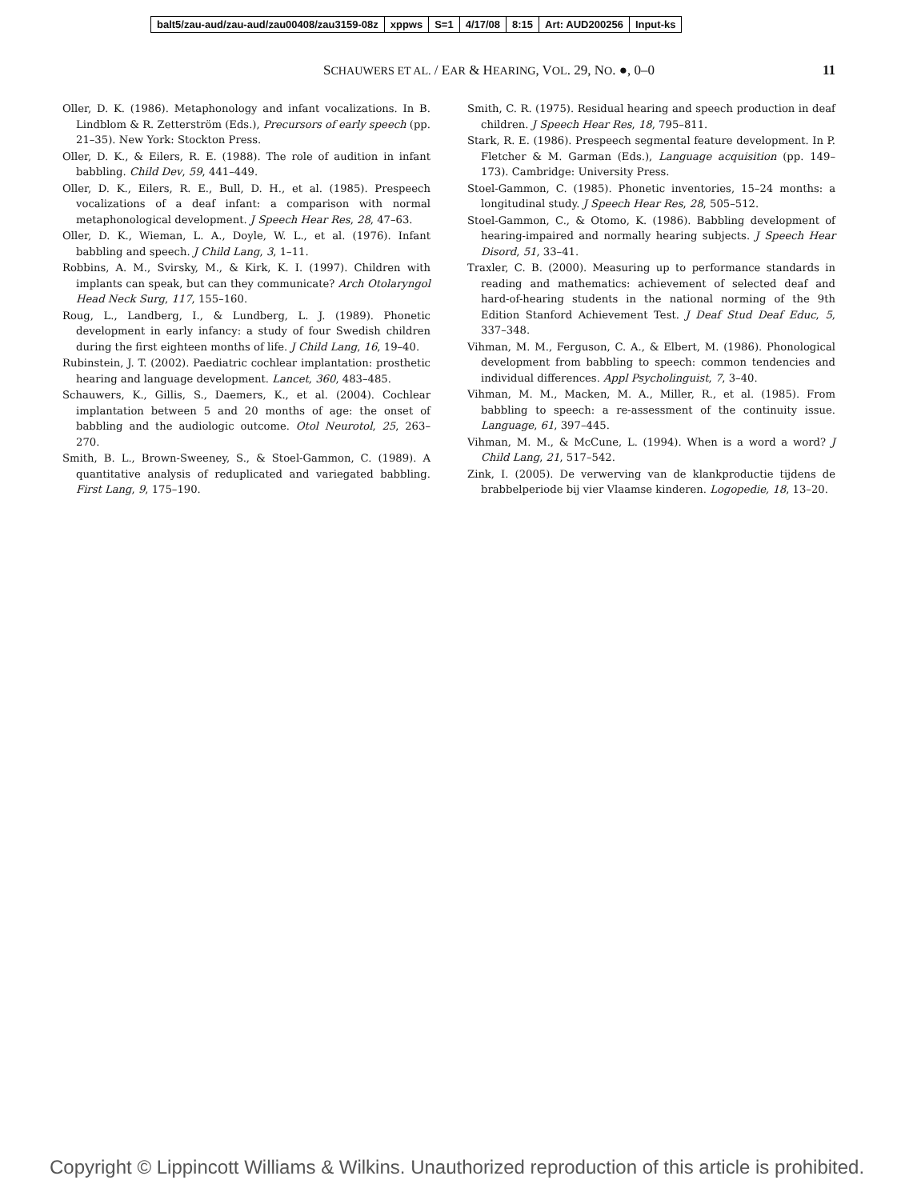balt5/zau-aud/zau-aud/zau00408/zau3159-08z xppws S=1 4/17/08 8:15 Art: AUD200256 Input-ks
SCHAUWERS ET AL. / EAR & HEARING, VOL. 29, NO. ●, 0–0
11
Oller, D. K. (1986). Metaphonology and infant vocalizations. In B. Lindblom & R. Zetterström (Eds.), Precursors of early speech (pp. 21–35). New York: Stockton Press.
Oller, D. K., & Eilers, R. E. (1988). The role of audition in infant babbling. Child Dev, 59, 441–449.
Oller, D. K., Eilers, R. E., Bull, D. H., et al. (1985). Prespeech vocalizations of a deaf infant: a comparison with normal metaphonological development. J Speech Hear Res, 28, 47–63.
Oller, D. K., Wieman, L. A., Doyle, W. L., et al. (1976). Infant babbling and speech. J Child Lang, 3, 1–11.
Robbins, A. M., Svirsky, M., & Kirk, K. I. (1997). Children with implants can speak, but can they communicate? Arch Otolaryngol Head Neck Surg, 117, 155–160.
Roug, L., Landberg, I., & Lundberg, L. J. (1989). Phonetic development in early infancy: a study of four Swedish children during the first eighteen months of life. J Child Lang, 16, 19–40.
Rubinstein, J. T. (2002). Paediatric cochlear implantation: prosthetic hearing and language development. Lancet, 360, 483–485.
Schauwers, K., Gillis, S., Daemers, K., et al. (2004). Cochlear implantation between 5 and 20 months of age: the onset of babbling and the audiologic outcome. Otol Neurotol, 25, 263–270.
Smith, B. L., Brown-Sweeney, S., & Stoel-Gammon, C. (1989). A quantitative analysis of reduplicated and variegated babbling. First Lang, 9, 175–190.
Smith, C. R. (1975). Residual hearing and speech production in deaf children. J Speech Hear Res, 18, 795–811.
Stark, R. E. (1986). Prespeech segmental feature development. In P. Fletcher & M. Garman (Eds.), Language acquisition (pp. 149–173). Cambridge: University Press.
Stoel-Gammon, C. (1985). Phonetic inventories, 15–24 months: a longitudinal study. J Speech Hear Res, 28, 505–512.
Stoel-Gammon, C., & Otomo, K. (1986). Babbling development of hearing-impaired and normally hearing subjects. J Speech Hear Disord, 51, 33–41.
Traxler, C. B. (2000). Measuring up to performance standards in reading and mathematics: achievement of selected deaf and hard-of-hearing students in the national norming of the 9th Edition Stanford Achievement Test. J Deaf Stud Deaf Educ, 5, 337–348.
Vihman, M. M., Ferguson, C. A., & Elbert, M. (1986). Phonological development from babbling to speech: common tendencies and individual differences. Appl Psycholinguist, 7, 3–40.
Vihman, M. M., Macken, M. A., Miller, R., et al. (1985). From babbling to speech: a re-assessment of the continuity issue. Language, 61, 397–445.
Vihman, M. M., & McCune, L. (1994). When is a word a word? J Child Lang, 21, 517–542.
Zink, I. (2005). De verwerving van de klankproductie tijdens de brabbelperiode bij vier Vlaamse kinderen. Logopedie, 18, 13–20.
Copyright © Lippincott Williams & Wilkins. Unauthorized reproduction of this article is prohibited.